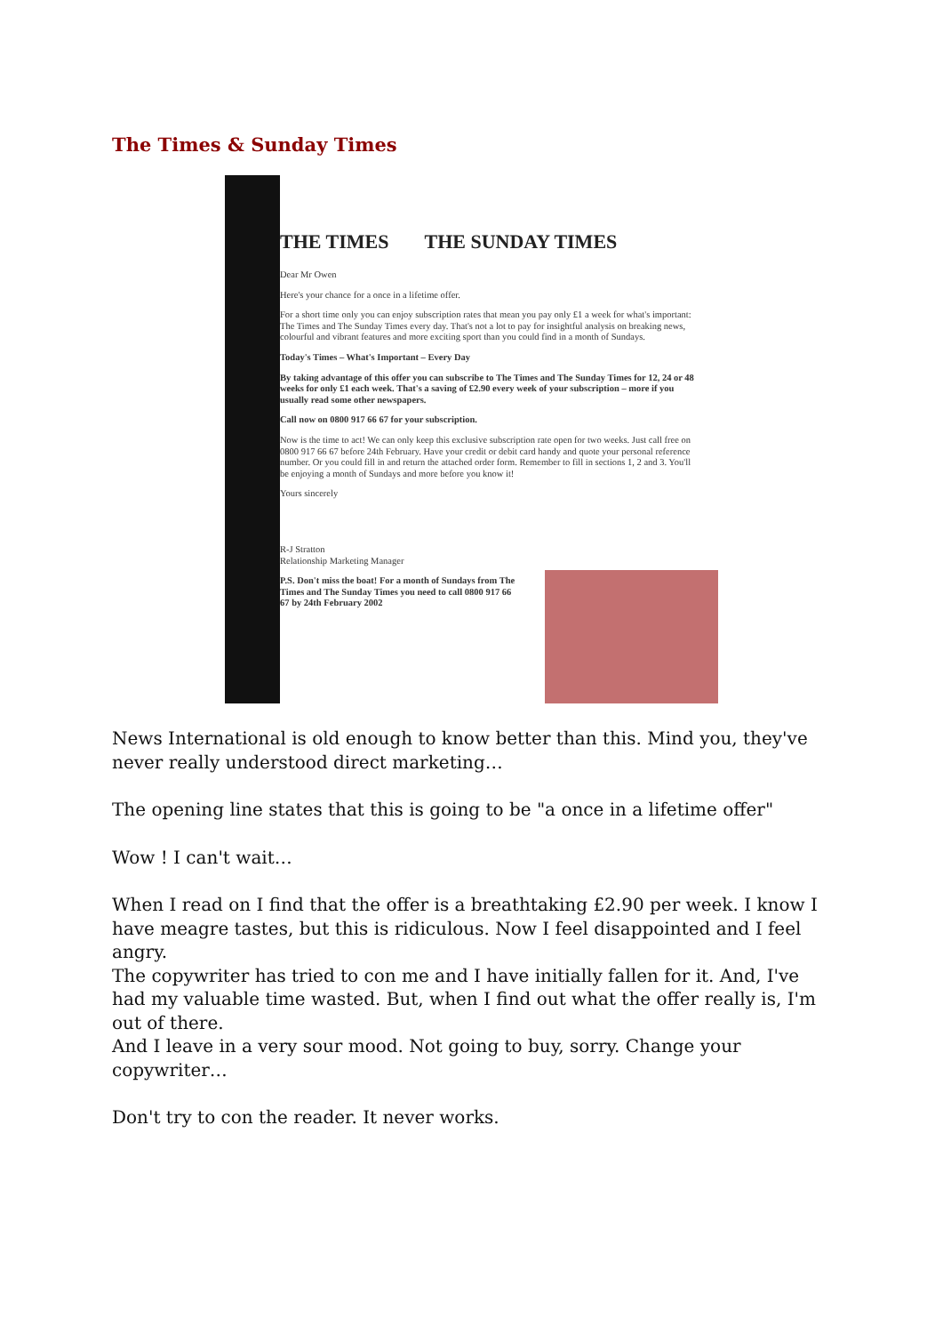The Times & Sunday Times
THE TIMES THE SUNDAY TIMES
Dear Mr Owen
Here's your chance for a once in a lifetime offer.
For a short time only you can enjoy subscription rates that mean you pay only £1 a week for what's important: The Times and The Sunday Times every day. That's not a lot to pay for insightful analysis on breaking news, colourful and vibrant features and more exciting sport than you could find in a month of Sundays.
Today's Times – What's Important – Every Day
By taking advantage of this offer you can subscribe to The Times and The Sunday Times for 12, 24 or 48 weeks for only £1 each week. That's a saving of £2.90 every week of your subscription – more if you usually read some other newspapers.
Call now on 0800 917 66 67 for your subscription.
Now is the time to act! We can only keep this exclusive subscription rate open for two weeks. Just call free on 0800 917 66 67 before 24th February. Have your credit or debit card handy and quote your personal reference number. Or you could fill in and return the attached order form. Remember to fill in sections 1, 2 and 3. You'll be enjoying a month of Sundays and more before you know it!
Yours sincerely
R-J Stratton
Relationship Marketing Manager
P.S. Don't miss the boat! For a month of Sundays from The Times and The Sunday Times you need to call 0800 917 66 67 by 24th February 2002
News International is old enough to know better than this. Mind you, they've never really understood direct marketing…
The opening line states that this is going to be "a once in a lifetime offer"
Wow ! I can't wait…
When I read on I find that the offer is a breathtaking £2.90 per week. I know I have meagre tastes, but this is ridiculous. Now I feel disappointed and I feel angry.
The copywriter has tried to con me and I have initially fallen for it. And, I've had my valuable time wasted. But, when I find out what the offer really is, I'm out of there.
And I leave in a very sour mood. Not going to buy, sorry. Change your copywriter…
Don't try to con the reader. It never works.